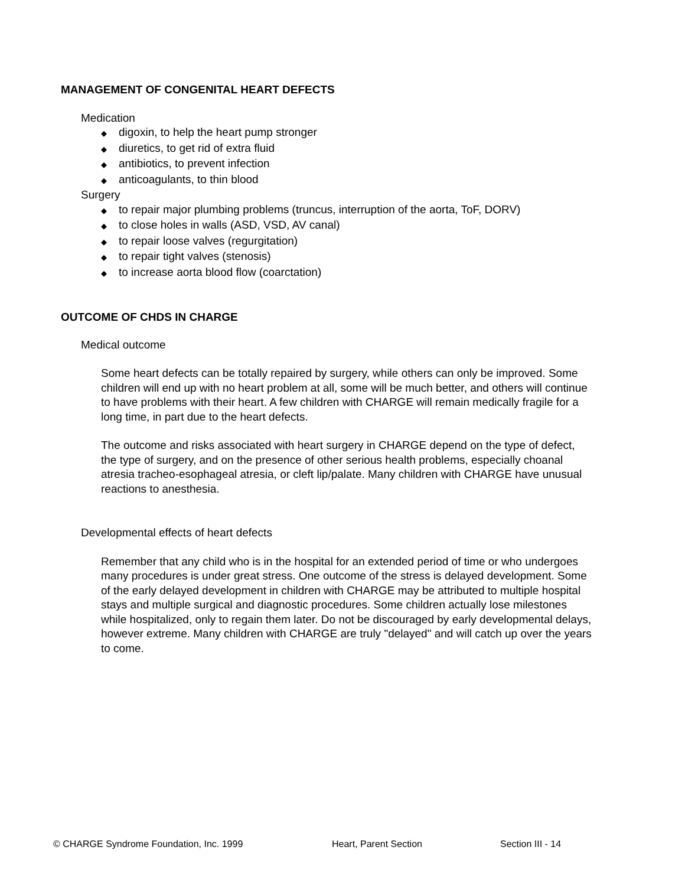MANAGEMENT OF CONGENITAL HEART DEFECTS
Medication
◆ digoxin, to help the heart pump stronger
◆ diuretics, to get rid of extra fluid
◆ antibiotics, to prevent infection
◆ anticoagulants, to thin blood
Surgery
◆ to repair major plumbing problems (truncus, interruption of the aorta, ToF, DORV)
◆ to close holes in walls (ASD, VSD, AV canal)
◆ to repair loose valves (regurgitation)
◆ to repair tight valves (stenosis)
◆ to increase aorta blood flow (coarctation)
OUTCOME OF CHDS IN CHARGE
Medical outcome
Some heart defects can be totally repaired by surgery, while others can only be improved. Some children will end up with no heart problem at all, some will be much better, and others will continue to have problems with their heart. A few children with CHARGE will remain medically fragile for a long time, in part due to the heart defects.
The outcome and risks associated with heart surgery in CHARGE depend on the type of defect, the type of surgery, and on the presence of other serious health problems, especially choanal atresia tracheo-esophageal atresia, or cleft lip/palate. Many children with CHARGE have unusual reactions to anesthesia.
Developmental effects of heart defects
Remember that any child who is in the hospital for an extended period of time or who undergoes many procedures is under great stress. One outcome of the stress is delayed development. Some of the early delayed development in children with CHARGE may be attributed to multiple hospital stays and multiple surgical and diagnostic procedures. Some children actually lose milestones while hospitalized, only to regain them later. Do not be discouraged by early developmental delays, however extreme. Many children with CHARGE are truly "delayed" and will catch up over the years to come.
© CHARGE Syndrome Foundation, Inc. 1999 Heart, Parent Section Section III - 14